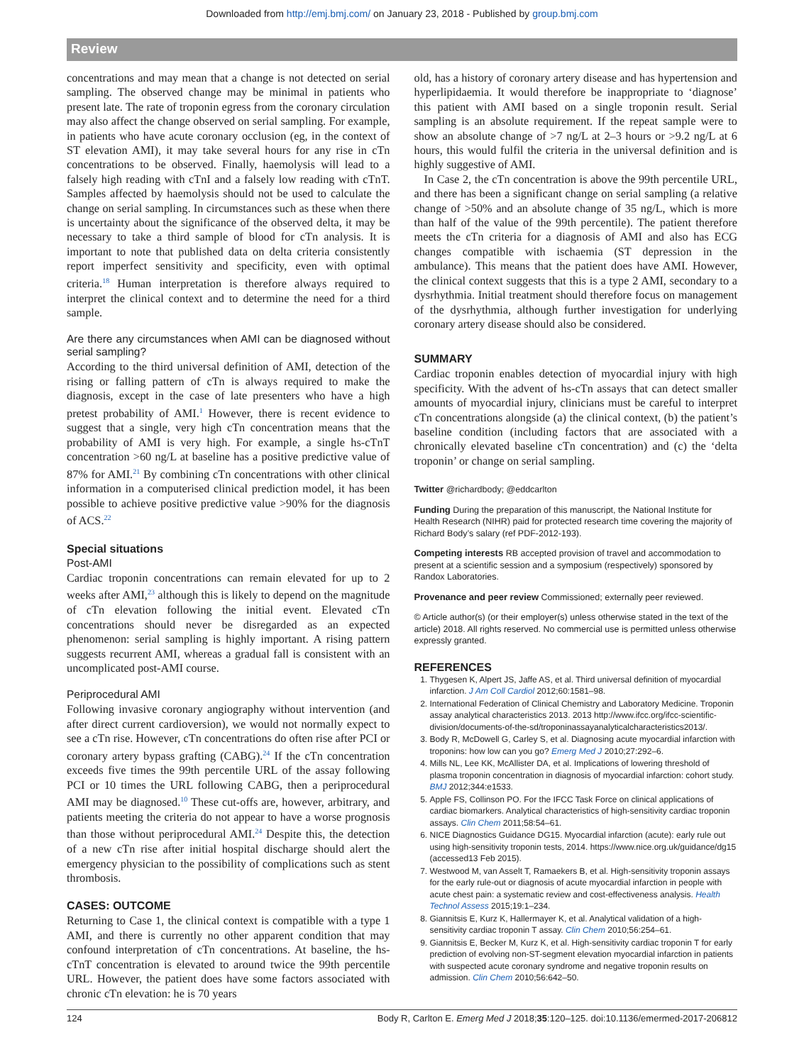Downloaded from http://emj.bmj.com/ on January 23, 2018 - Published by group.bmj.com
Review
concentrations and may mean that a change is not detected on serial sampling. The observed change may be minimal in patients who present late. The rate of troponin egress from the coronary circulation may also affect the change observed on serial sampling. For example, in patients who have acute coronary occlusion (eg, in the context of ST elevation AMI), it may take several hours for any rise in cTn concentrations to be observed. Finally, haemolysis will lead to a falsely high reading with cTnI and a falsely low reading with cTnT. Samples affected by haemolysis should not be used to calculate the change on serial sampling. In circumstances such as these when there is uncertainty about the significance of the observed delta, it may be necessary to take a third sample of blood for cTn analysis. It is important to note that published data on delta criteria consistently report imperfect sensitivity and specificity, even with optimal criteria.<sup>18</sup> Human interpretation is therefore always required to interpret the clinical context and to determine the need for a third sample.
Are there any circumstances when AMI can be diagnosed without serial sampling?
According to the third universal definition of AMI, detection of the rising or falling pattern of cTn is always required to make the diagnosis, except in the case of late presenters who have a high pretest probability of AMI.<sup>1</sup> However, there is recent evidence to suggest that a single, very high cTn concentration means that the probability of AMI is very high. For example, a single hs-cTnT concentration >60 ng/L at baseline has a positive predictive value of 87% for AMI.<sup>21</sup> By combining cTn concentrations with other clinical information in a computerised clinical prediction model, it has been possible to achieve positive predictive value >90% for the diagnosis of ACS.<sup>22</sup>
Special situations
Post-AMI
Cardiac troponin concentrations can remain elevated for up to 2 weeks after AMI,<sup>23</sup> although this is likely to depend on the magnitude of cTn elevation following the initial event. Elevated cTn concentrations should never be disregarded as an expected phenomenon: serial sampling is highly important. A rising pattern suggests recurrent AMI, whereas a gradual fall is consistent with an uncomplicated post-AMI course.
Periprocedural AMI
Following invasive coronary angiography without intervention (and after direct current cardioversion), we would not normally expect to see a cTn rise. However, cTn concentrations do often rise after PCI or coronary artery bypass grafting (CABG).<sup>24</sup> If the cTn concentration exceeds five times the 99th percentile URL of the assay following PCI or 10 times the URL following CABG, then a periprocedural AMI may be diagnosed.<sup>10</sup> These cut-offs are, however, arbitrary, and patients meeting the criteria do not appear to have a worse prognosis than those without periprocedural AMI.<sup>24</sup> Despite this, the detection of a new cTn rise after initial hospital discharge should alert the emergency physician to the possibility of complications such as stent thrombosis.
CASES: OUTCOME
Returning to Case 1, the clinical context is compatible with a type 1 AMI, and there is currently no other apparent condition that may confound interpretation of cTn concentrations. At baseline, the hs-cTnT concentration is elevated to around twice the 99th percentile URL. However, the patient does have some factors associated with chronic cTn elevation: he is 70 years
old, has a history of coronary artery disease and has hypertension and hyperlipidaemia. It would therefore be inappropriate to ‘diagnose’ this patient with AMI based on a single troponin result. Serial sampling is an absolute requirement. If the repeat sample were to show an absolute change of >7 ng/L at 2–3 hours or >9.2 ng/L at 6 hours, this would fulfil the criteria in the universal definition and is highly suggestive of AMI.
In Case 2, the cTn concentration is above the 99th percentile URL, and there has been a significant change on serial sampling (a relative change of >50% and an absolute change of 35 ng/L, which is more than half of the value of the 99th percentile). The patient therefore meets the cTn criteria for a diagnosis of AMI and also has ECG changes compatible with ischaemia (ST depression in the ambulance). This means that the patient does have AMI. However, the clinical context suggests that this is a type 2 AMI, secondary to a dysrhythmia. Initial treatment should therefore focus on management of the dysrhythmia, although further investigation for underlying coronary artery disease should also be considered.
SUMMARY
Cardiac troponin enables detection of myocardial injury with high specificity. With the advent of hs-cTn assays that can detect smaller amounts of myocardial injury, clinicians must be careful to interpret cTn concentrations alongside (a) the clinical context, (b) the patient’s baseline condition (including factors that are associated with a chronically elevated baseline cTn concentration) and (c) the ‘delta troponin’ or change on serial sampling.
Twitter @richardbody; @eddcarlton
Funding During the preparation of this manuscript, the National Institute for Health Research (NIHR) paid for protected research time covering the majority of Richard Body’s salary (ref PDF-2012-193).
Competing interests RB accepted provision of travel and accommodation to present at a scientific session and a symposium (respectively) sponsored by Randox Laboratories.
Provenance and peer review Commissioned; externally peer reviewed.
© Article author(s) (or their employer(s) unless otherwise stated in the text of the article) 2018. All rights reserved. No commercial use is permitted unless otherwise expressly granted.
REFERENCES
1. Thygesen K, Alpert JS, Jaffe AS, et al. Third universal definition of myocardial infarction. J Am Coll Cardiol 2012;60:1581–98.
2. International Federation of Clinical Chemistry and Laboratory Medicine. Troponin assay analytical characteristics 2013. 2013 http://www.ifcc.org/ifcc-scientific-division/documents-of-the-sd/troponinassayanalyticalcharacteristics2013/.
3. Body R, McDowell G, Carley S, et al. Diagnosing acute myocardial infarction with troponins: how low can you go? Emerg Med J 2010;27:292–6.
4. Mills NL, Lee KK, McAllister DA, et al. Implications of lowering threshold of plasma troponin concentration in diagnosis of myocardial infarction: cohort study. BMJ 2012;344:e1533.
5. Apple FS, Collinson PO. For the IFCC Task Force on clinical applications of cardiac biomarkers. Analytical characteristics of high-sensitivity cardiac troponin assays. Clin Chem 2011;58:54–61.
6. NICE Diagnostics Guidance DG15. Myocardial infarction (acute): early rule out using high-sensitivity troponin tests, 2014. https://www.nice.org.uk/guidance/dg15 (accessed13 Feb 2015).
7. Westwood M, van Asselt T, Ramaekers B, et al. High-sensitivity troponin assays for the early rule-out or diagnosis of acute myocardial infarction in people with acute chest pain: a systematic review and cost-effectiveness analysis. Health Technol Assess 2015;19:1–234.
8. Giannitsis E, Kurz K, Hallermayer K, et al. Analytical validation of a high-sensitivity cardiac troponin T assay. Clin Chem 2010;56:254–61.
9. Giannitsis E, Becker M, Kurz K, et al. High-sensitivity cardiac troponin T for early prediction of evolving non-ST-segment elevation myocardial infarction in patients with suspected acute coronary syndrome and negative troponin results on admission. Clin Chem 2010;56:642–50.
124 Body R, Carlton E. Emerg Med J 2018;35:120–125. doi:10.1136/emermed-2017-206812